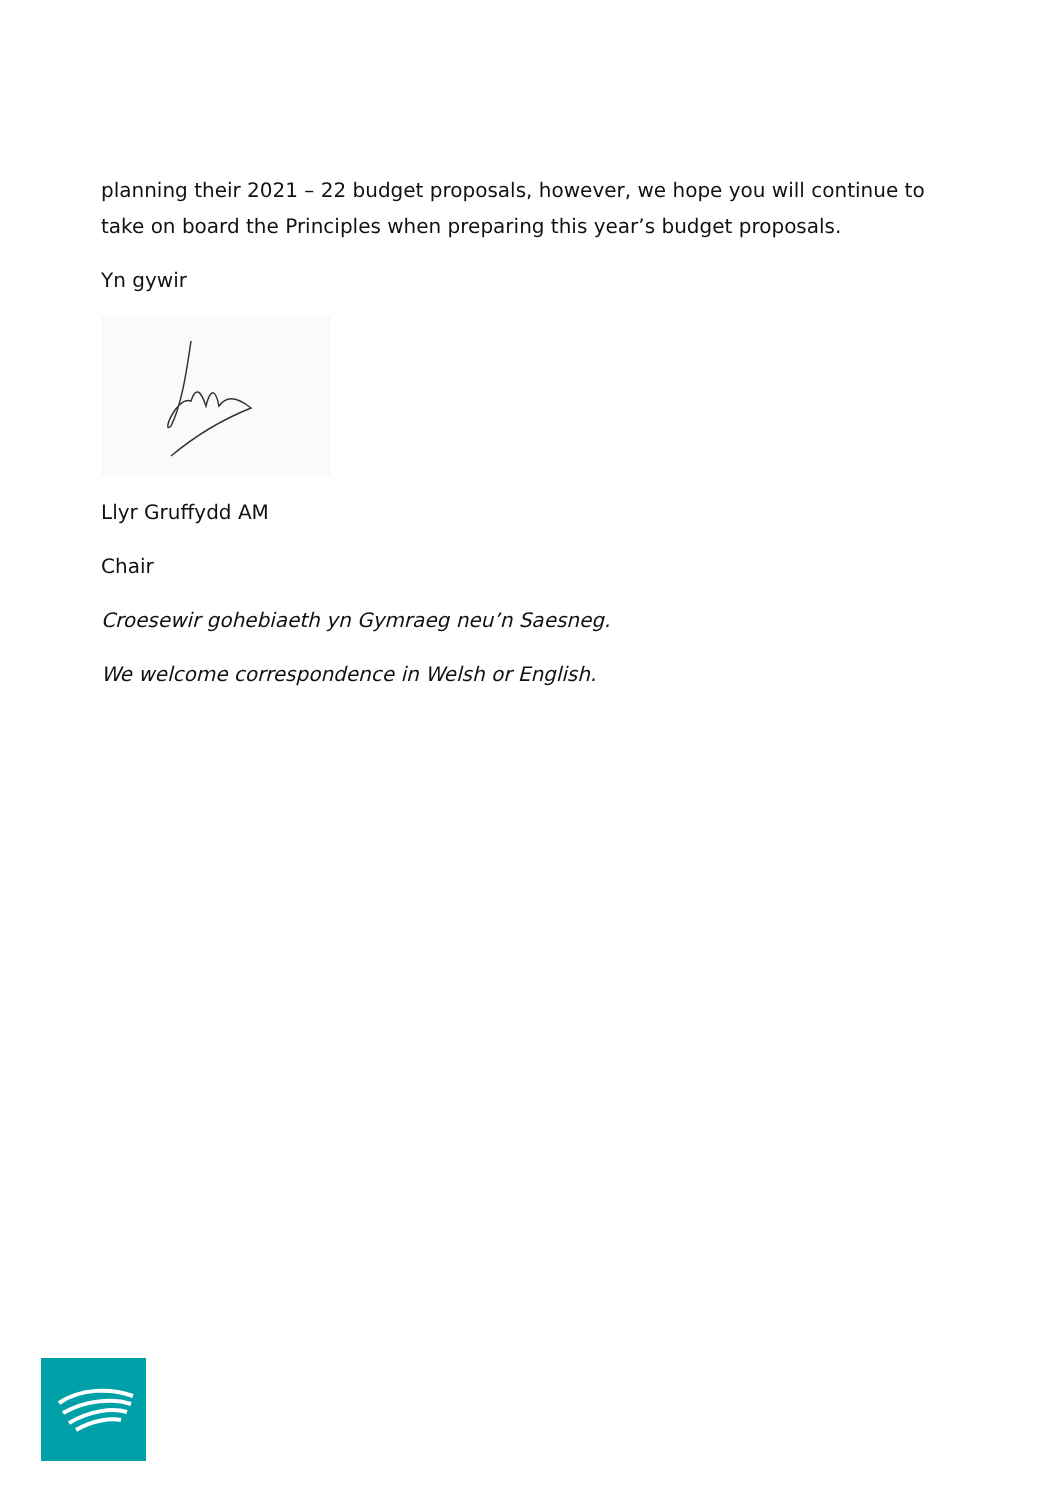planning their 2021 – 22 budget proposals, however, we hope you will continue to take on board the Principles when preparing this year’s budget proposals.
Yn gywir
Llyr Gruffydd AM
Chair
Croesewir gohebiaeth yn Gymraeg neu’n Saesneg.
We welcome correspondence in Welsh or English.